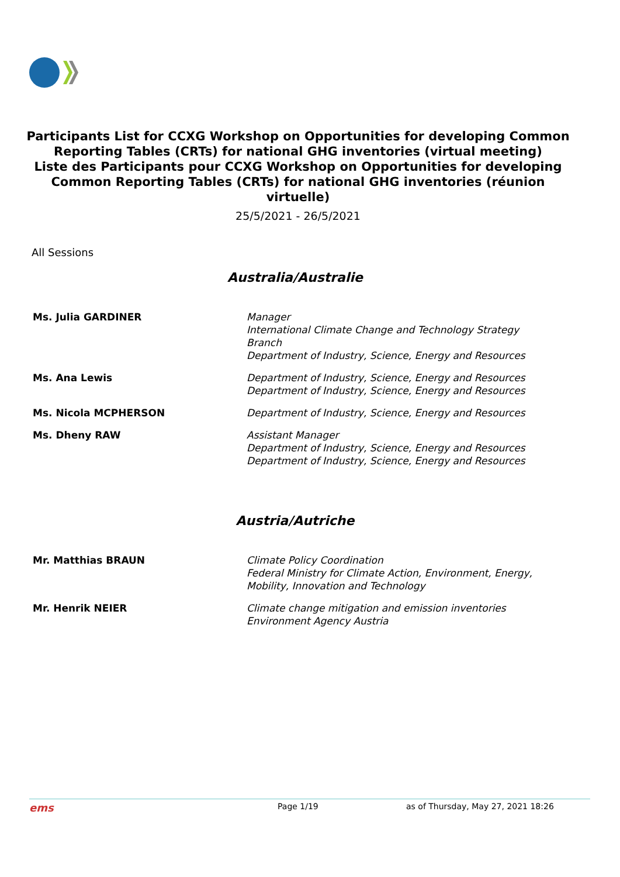Participants List for CCXG Workshop on Opportunities for developing Common Reporting Tables (CRTs) for national GHG inventories (virtual meeting)
Liste des Participants pour CCXG Workshop on Opportunities for developing Common Reporting Tables (CRTs) for national GHG inventories (réunion virtuelle)
25/5/2021 - 26/5/2021
All Sessions
Australia/Australie
| Ms. Julia GARDINER | Manager International Climate Change and Technology Strategy Branch Department of Industry, Science, Energy and Resources |
| Ms. Ana Lewis | Department of Industry, Science, Energy and Resources Department of Industry, Science, Energy and Resources |
| Ms. Nicola MCPHERSON | Department of Industry, Science, Energy and Resources |
| Ms. Dheny RAW | Assistant Manager Department of Industry, Science, Energy and Resources Department of Industry, Science, Energy and Resources |
Austria/Autriche
| Mr. Matthias BRAUN | Climate Policy Coordination Federal Ministry for Climate Action, Environment, Energy, Mobility, Innovation and Technology |
| Mr. Henrik NEIER | Climate change mitigation and emission inventories Environment Agency Austria |
ems Page 1/19 as of Thursday, May 27, 2021 18:26